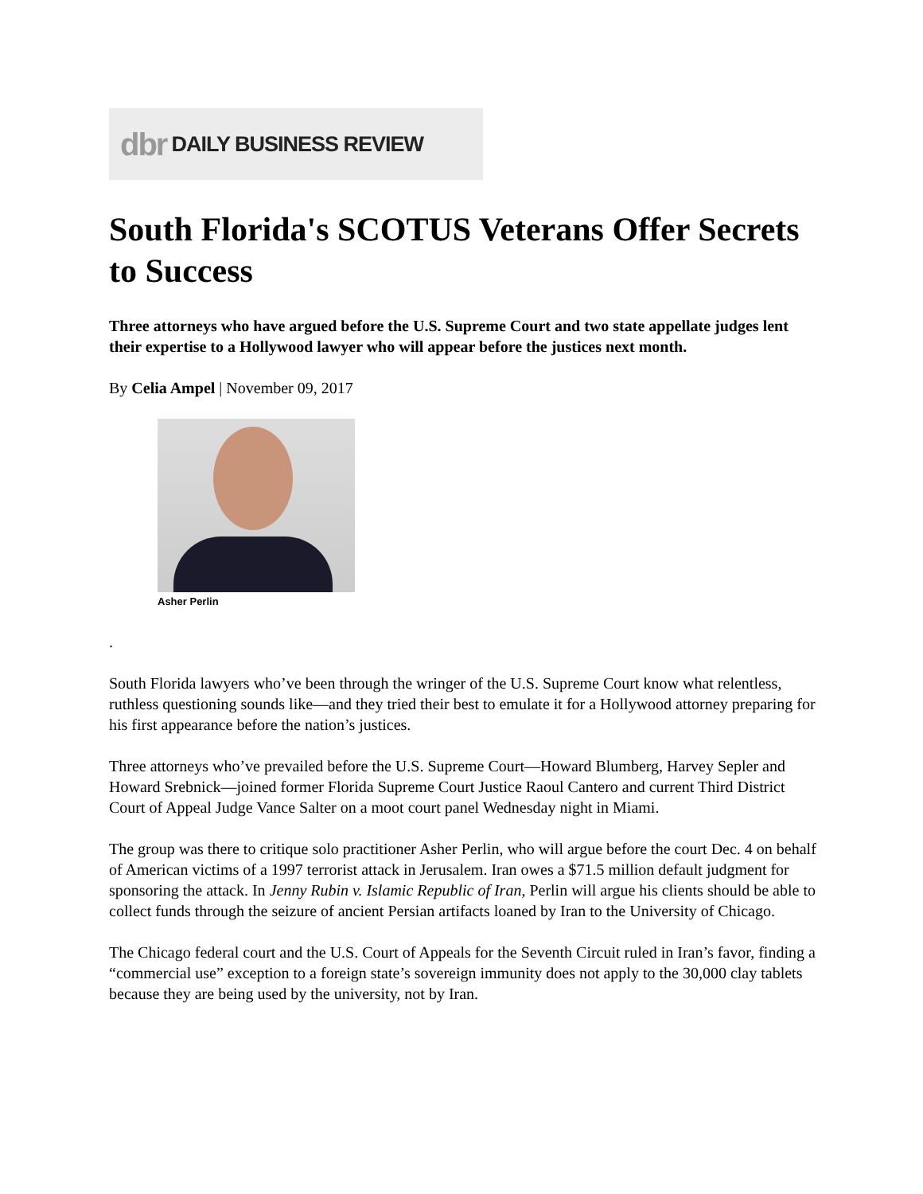dbr DAILY BUSINESS REVIEW
South Florida's SCOTUS Veterans Offer Secrets to Success
Three attorneys who have argued before the U.S. Supreme Court and two state appellate judges lent their expertise to a Hollywood lawyer who will appear before the justices next month.
By Celia Ampel | November 09, 2017
Asher Perlin
.
South Florida lawyers who’ve been through the wringer of the U.S. Supreme Court know what relentless, ruthless questioning sounds like—and they tried their best to emulate it for a Hollywood attorney preparing for his first appearance before the nation’s justices.
Three attorneys who’ve prevailed before the U.S. Supreme Court—Howard Blumberg, Harvey Sepler and Howard Srebnick—joined former Florida Supreme Court Justice Raoul Cantero and current Third District Court of Appeal Judge Vance Salter on a moot court panel Wednesday night in Miami.
The group was there to critique solo practitioner Asher Perlin, who will argue before the court Dec. 4 on behalf of American victims of a 1997 terrorist attack in Jerusalem. Iran owes a $71.5 million default judgment for sponsoring the attack. In Jenny Rubin v. Islamic Republic of Iran, Perlin will argue his clients should be able to collect funds through the seizure of ancient Persian artifacts loaned by Iran to the University of Chicago.
The Chicago federal court and the U.S. Court of Appeals for the Seventh Circuit ruled in Iran’s favor, finding a “commercial use” exception to a foreign state’s sovereign immunity does not apply to the 30,000 clay tablets because they are being used by the university, not by Iran.